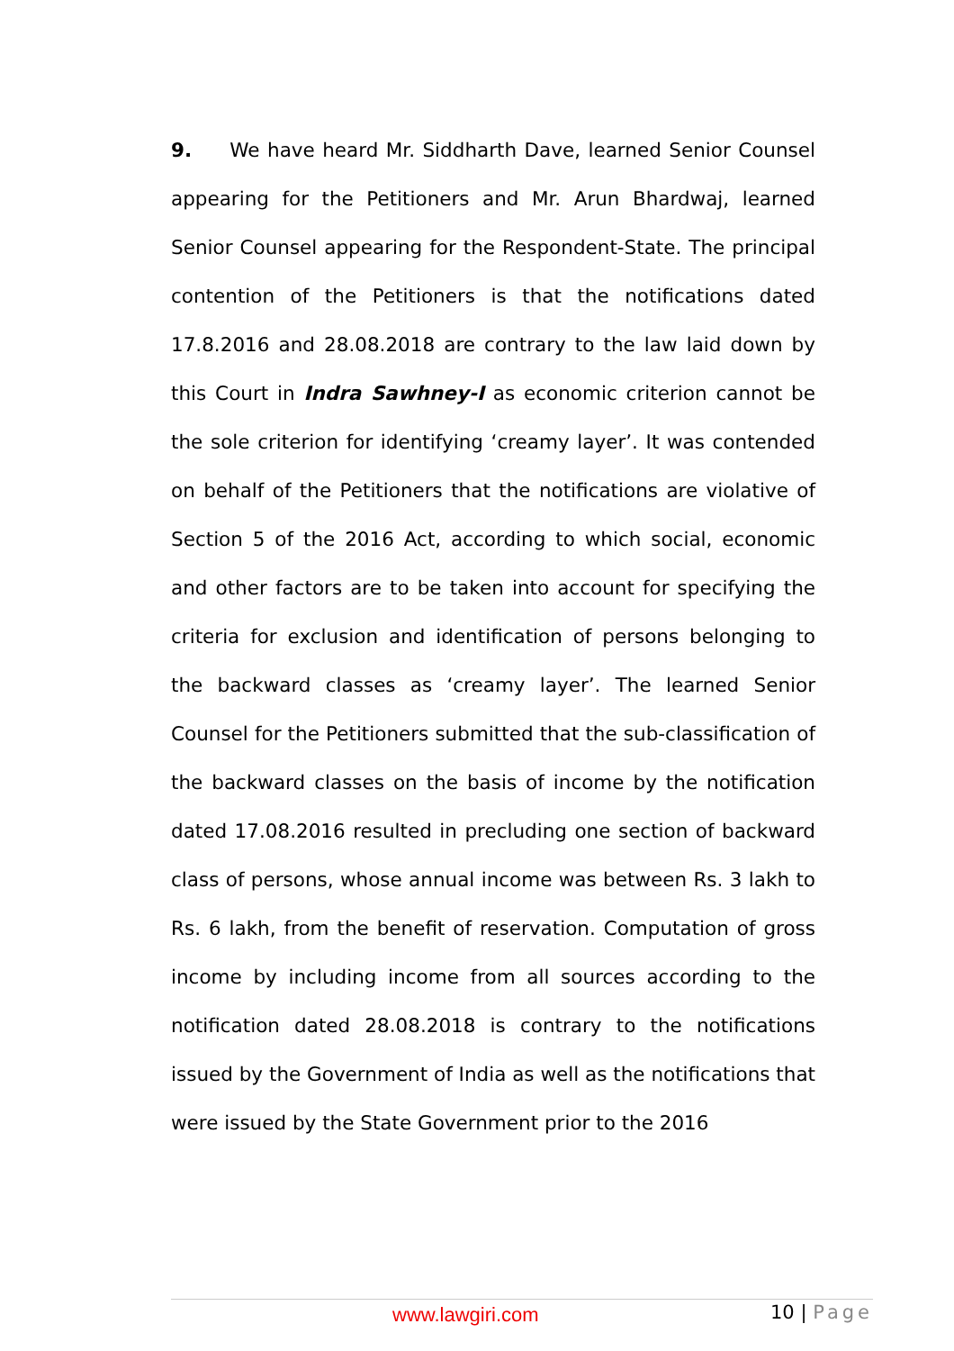9. We have heard Mr. Siddharth Dave, learned Senior Counsel appearing for the Petitioners and Mr. Arun Bhardwaj, learned Senior Counsel appearing for the Respondent-State. The principal contention of the Petitioners is that the notifications dated 17.8.2016 and 28.08.2018 are contrary to the law laid down by this Court in Indra Sawhney-I as economic criterion cannot be the sole criterion for identifying ‘creamy layer’. It was contended on behalf of the Petitioners that the notifications are violative of Section 5 of the 2016 Act, according to which social, economic and other factors are to be taken into account for specifying the criteria for exclusion and identification of persons belonging to the backward classes as ‘creamy layer’. The learned Senior Counsel for the Petitioners submitted that the sub-classification of the backward classes on the basis of income by the notification dated 17.08.2016 resulted in precluding one section of backward class of persons, whose annual income was between Rs. 3 lakh to Rs. 6 lakh, from the benefit of reservation. Computation of gross income by including income from all sources according to the notification dated 28.08.2018 is contrary to the notifications issued by the Government of India as well as the notifications that were issued by the State Government prior to the 2016
www.lawgiri.com 10 | Page